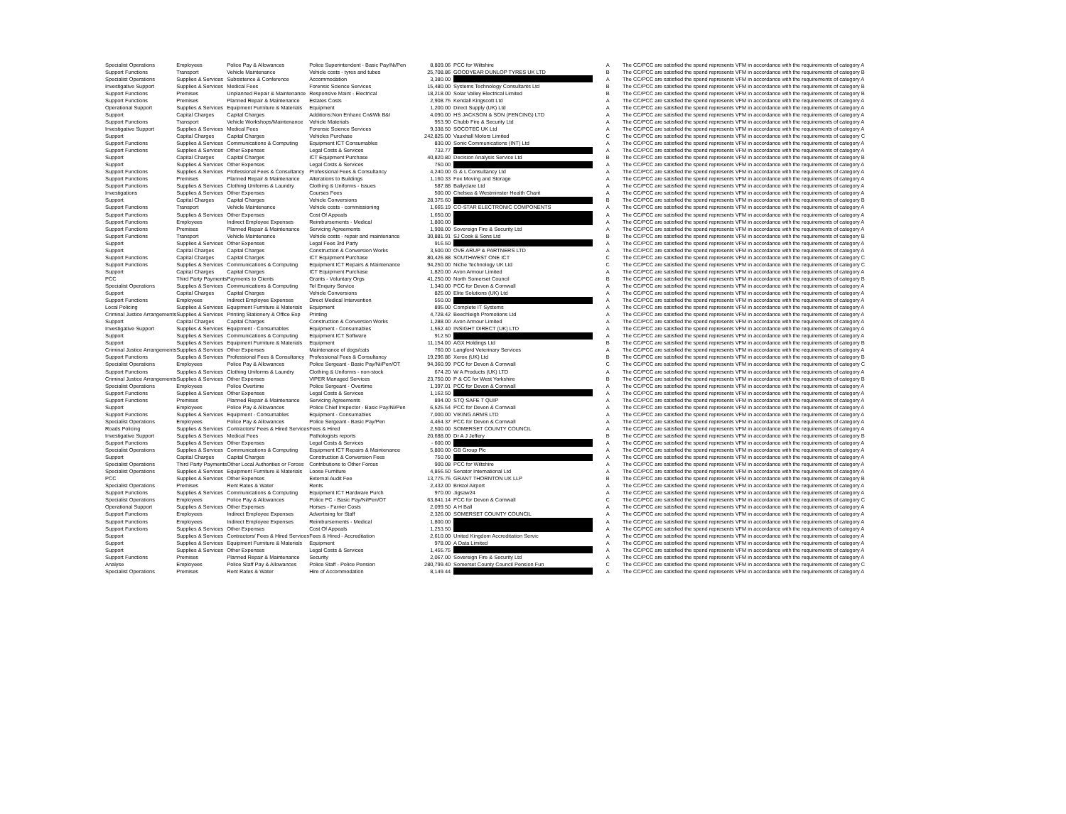| Specialist Operations | Employees | Police Pay & Allowances | Police Superintendent - Basic Pay/Ni/Pen | 8,809.06 | PCC for Wiltshire | A | The CC/PCC are satisfied the spend represents VFM in accordance with the requirements of category A |
| Support Functions | Transport | Vehicle Maintenance | Vehicle costs - tyres and tubes | 25,708.86 | GOODYEAR DUNLOP TYRES UK LTD | B | The CC/PCC are satisfied the spend represents VFM in accordance with the requirements of category B |
| Specialist Operations | Supplies & Services | Subsistence & Conference | Accommodation | 3,380.00 | | A | The CC/PCC are satisfied the spend represents VFM in accordance with the requirements of category A |
| Investigative Support | Supplies & Services | Medical Fees | Forensic Science Services | 15,480.00 | Systems Technology Consultants Ltd | B | The CC/PCC are satisfied the spend represents VFM in accordance with the requirements of category B |
| Support Functions | Premises | Unplanned Repair & Maintenance | Responsive Maint - Electrical | 18,218.00 | Solar Valley Electrical Limited | B | The CC/PCC are satisfied the spend represents VFM in accordance with the requirements of category B |
| Support Functions | Premises | Planned Repair & Maintenance | Estates Costs | 2,908.75 | Kendall Kingscott Ltd | A | The CC/PCC are satisfied the spend represents VFM in accordance with the requirements of category A |
| Operational Support | Supplies & Services | Equipment Furniture & Materials | Equipment | 1,200.00 | Direct Supply (UK) Ltd | A | The CC/PCC are satisfied the spend represents VFM in accordance with the requirements of category A |
| Support | Capital Charges | Capital Charges | Additions:Non Enhanc Cn&Wk B&I | 4,090.00 | HS JACKSON & SON (FENCING) LTD | A | The CC/PCC are satisfied the spend represents VFM in accordance with the requirements of category A |
| Support Functions | Transport | Vehicle Workshops/Maintenance | Vehicle Materials | 953.90 | Chubb Fire & Security Ltd | A | The CC/PCC are satisfied the spend represents VFM in accordance with the requirements of category A |
| Investigative Support | Supplies & Services | Medical Fees | Forensic Science Services | 9,338.50 | SOCOTEC UK Ltd | A | The CC/PCC are satisfied the spend represents VFM in accordance with the requirements of category A |
| Support | Capital Charges | Capital Charges | Vehicles Purchase | 242,825.00 | Vauxhall Motors Limited | C | The CC/PCC are satisfied the spend represents VFM in accordance with the requirements of category C |
| Support Functions | Supplies & Services | Communications & Computing | Equipment ICT Consumables | 830.00 | Sonic Communications (INT) Ltd | A | The CC/PCC are satisfied the spend represents VFM in accordance with the requirements of category A |
| Support Functions | Supplies & Services | Other Expenses | Legal Costs & Services | 732.77 | | A | The CC/PCC are satisfied the spend represents VFM in accordance with the requirements of category A |
| Support | Capital Charges | Capital Charges | ICT Equipment Purchase | 40,820.80 | Decision Analysis Service Ltd | B | The CC/PCC are satisfied the spend represents VFM in accordance with the requirements of category B |
| Support | Supplies & Services | Other Expenses | Legal Costs & Services | 750.00 | | A | The CC/PCC are satisfied the spend represents VFM in accordance with the requirements of category A |
| Support Functions | Supplies & Services | Professional Fees & Consultancy | Professional Fees & Consultancy | 4,240.00 | G & L Consultancy Ltd | A | The CC/PCC are satisfied the spend represents VFM in accordance with the requirements of category A |
| Support Functions | Premises | Planned Repair & Maintenance | Alterations to Buildings | 1,160.33 | Fox Moving and Storage | A | The CC/PCC are satisfied the spend represents VFM in accordance with the requirements of category A |
| Support Functions | Supplies & Services | Clothing Uniforms & Laundry | Clothing & Uniforms - Issues | 587.88 | Ballyclare Ltd | A | The CC/PCC are satisfied the spend represents VFM in accordance with the requirements of category A |
| Investigations | Supplies & Services | Other Expenses | Courses Fees | 500.00 | Chelsea & Westminster Health Charit | A | The CC/PCC are satisfied the spend represents VFM in accordance with the requirements of category A |
| Support | Capital Charges | Capital Charges | Vehicle Conversions | 28,375.60 | | B | The CC/PCC are satisfied the spend represents VFM in accordance with the requirements of category B |
| Support Functions | Transport | Vehicle Maintenance | Vehicle costs - commissioning | 1,665.19 | CO-STAR ELECTRONIC COMPONENTS | A | The CC/PCC are satisfied the spend represents VFM in accordance with the requirements of category A |
| Support Functions | Supplies & Services | Other Expenses | Cost Of Appeals | 1,650.00 | | A | The CC/PCC are satisfied the spend represents VFM in accordance with the requirements of category A |
| Support Functions | Employees | Indirect Employee Expenses | Reimbursements - Medical | 1,800.00 | | A | The CC/PCC are satisfied the spend represents VFM in accordance with the requirements of category A |
| Support Functions | Premises | Planned Repair & Maintenance | Servicing Agreements | 1,908.00 | Sovereign Fire & Security Ltd | A | The CC/PCC are satisfied the spend represents VFM in accordance with the requirements of category A |
| Support Functions | Transport | Vehicle Maintenance | Vehicle costs - repair and maintenance | 30,881.91 | SJ Cook & Sons Ltd | B | The CC/PCC are satisfied the spend represents VFM in accordance with the requirements of category B |
| Support | Supplies & Services | Other Expenses | Legal Fees 3rd Party | 916.50 | | A | The CC/PCC are satisfied the spend represents VFM in accordance with the requirements of category A |
| Support | Capital Charges | Capital Charges | Construction & Conversion Works | 3,500.00 | OVE ARUP & PARTNERS LTD | A | The CC/PCC are satisfied the spend represents VFM in accordance with the requirements of category A |
| Support Functions | Capital Charges | Capital Charges | ICT Equipment Purchase | 80,426.88 | SOUTHWEST ONE ICT | C | The CC/PCC are satisfied the spend represents VFM in accordance with the requirements of category C |
| Support Functions | Supplies & Services | Communications & Computing | Equipment ICT Repairs & Maintenance | 94,250.00 | Niche Technology UK Ltd | C | The CC/PCC are satisfied the spend represents VFM in accordance with the requirements of category C |
| Support | Capital Charges | Capital Charges | ICT Equipment Purchase | 1,820.00 | Avon Armour Limited | A | The CC/PCC are satisfied the spend represents VFM in accordance with the requirements of category A |
| PCC | Third Party Payments | Payments to Clients | Grants - Voluntary Orgs | 41,250.00 | North Somerset Council | B | The CC/PCC are satisfied the spend represents VFM in accordance with the requirements of category B |
| Specialist Operations | Supplies & Services | Communications & Computing | Tel Enquiry Service | 1,340.00 | PCC for Devon & Cornwall | A | The CC/PCC are satisfied the spend represents VFM in accordance with the requirements of category A |
| Support | Capital Charges | Capital Charges | Vehicle Conversions | 825.00 | Elite Solutions (UK) Ltd | A | The CC/PCC are satisfied the spend represents VFM in accordance with the requirements of category A |
| Support Functions | Employees | Indirect Employee Expenses | Direct Medical Intervention | 550.00 | | A | The CC/PCC are satisfied the spend represents VFM in accordance with the requirements of category A |
| Local Policing | Supplies & Services | Equipment Furniture & Materials | Equipment | 895.00 | Complete IT Systems | A | The CC/PCC are satisfied the spend represents VFM in accordance with the requirements of category A |
| Criminal Justice Arrangements | Supplies & Services | Printing Stationery & Office Exp | Printing | 4,728.42 | Beechleigh Promotions Ltd | A | The CC/PCC are satisfied the spend represents VFM in accordance with the requirements of category A |
| Support | Capital Charges | Capital Charges | Construction & Conversion Works | 1,288.00 | Avon Armour Limited | A | The CC/PCC are satisfied the spend represents VFM in accordance with the requirements of category A |
| Investigative Support | Supplies & Services | Equipment - Consumables | Equipment - Consumables | 1,562.40 | INSIGHT DIRECT (UK) LTD | A | The CC/PCC are satisfied the spend represents VFM in accordance with the requirements of category A |
| Support | Supplies & Services | Communications & Computing | Equipment ICT Software | 912.50 | | A | The CC/PCC are satisfied the spend represents VFM in accordance with the requirements of category A |
| Support | Supplies & Services | Equipment Furniture & Materials | Equipment | 11,154.00 | AGX Holdings Ltd | B | The CC/PCC are satisfied the spend represents VFM in accordance with the requirements of category B |
| Criminal Justice Arrangements | Supplies & Services | Other Expenses | Maintenance of dogs/cats | 760.00 | Langford Veterinary Services | A | The CC/PCC are satisfied the spend represents VFM in accordance with the requirements of category A |
| Support Functions | Supplies & Services | Professional Fees & Consultancy | Professional Fees & Consultancy | 19,296.86 | Xerox (UK) Ltd | B | The CC/PCC are satisfied the spend represents VFM in accordance with the requirements of category B |
| Specialist Operations | Employees | Police Pay & Allowances | Police Sergeant - Basic Pay/Ni/Pen/OT | 94,360.99 | PCC for Devon & Cornwall | C | The CC/PCC are satisfied the spend represents VFM in accordance with the requirements of category C |
| Support Functions | Supplies & Services | Clothing Uniforms & Laundry | Clothing & Uniforms - non-stock | 674.20 | W A Products (UK) LTD | A | The CC/PCC are satisfied the spend represents VFM in accordance with the requirements of category A |
| Criminal Justice Arrangements | Supplies & Services | Other Expenses | VIPER Managed Services | 23,750.00 | P & CC for West Yorkshire | B | The CC/PCC are satisfied the spend represents VFM in accordance with the requirements of category B |
| Specialist Operations | Employees | Police Overtime | Police Sergeant - Overtime | 1,397.01 | PCC for Devon & Cornwall | A | The CC/PCC are satisfied the spend represents VFM in accordance with the requirements of category A |
| Support Functions | Supplies & Services | Other Expenses | Legal Costs & Services | 1,162.50 | | A | The CC/PCC are satisfied the spend represents VFM in accordance with the requirements of category A |
| Support Functions | Premises | Planned Repair & Maintenance | Servicing Agreements | 894.00 | STQ SAFE T QUIP | A | The CC/PCC are satisfied the spend represents VFM in accordance with the requirements of category A |
| Support | Employees | Police Pay & Allowances | Police Chief Inspector - Basic Pay/Ni/Pen | 6,525.54 | PCC for Devon & Cornwall | A | The CC/PCC are satisfied the spend represents VFM in accordance with the requirements of category A |
| Support Functions | Supplies & Services | Equipment - Consumables | Equipment - Consumables | 7,000.00 | VIKING ARMS LTD | A | The CC/PCC are satisfied the spend represents VFM in accordance with the requirements of category A |
| Specialist Operations | Employees | Police Pay & Allowances | Police Sergeant - Basic Pay/Pen | 4,464.37 | PCC for Devon & Cornwall | A | The CC/PCC are satisfied the spend represents VFM in accordance with the requirements of category A |
| Roads Policing | Supplies & Services | Contractors/ Fees & Hired Services | Fees & Hired | 2,500.00 | SOMERSET COUNTY COUNCIL | A | The CC/PCC are satisfied the spend represents VFM in accordance with the requirements of category A |
| Investigative Support | Supplies & Services | Medical Fees | Pathologists reports | 20,688.00 | Dr A J Jeffery | B | The CC/PCC are satisfied the spend represents VFM in accordance with the requirements of category B |
| Support Functions | Supplies & Services | Other Expenses | Legal Costs & Services | - 600.00 | | A | The CC/PCC are satisfied the spend represents VFM in accordance with the requirements of category A |
| Specialist Operations | Supplies & Services | Communications & Computing | Equipment ICT Repairs & Maintenance | 5,800.00 | GB Group Plc | A | The CC/PCC are satisfied the spend represents VFM in accordance with the requirements of category A |
| Support | Capital Charges | Capital Charges | Construction & Conversion Fees | 750.00 | | A | The CC/PCC are satisfied the spend represents VFM in accordance with the requirements of category A |
| Specialist Operations | Third Party Payments | Other Local Authorities or Forces | Contributions to Other Forces | 900.08 | PCC for Wiltshire | A | The CC/PCC are satisfied the spend represents VFM in accordance with the requirements of category A |
| Specialist Operations | Supplies & Services | Equipment Furniture & Materials | Loose Furniture | 4,856.50 | Senator International Ltd | A | The CC/PCC are satisfied the spend represents VFM in accordance with the requirements of category A |
| PCC | Supplies & Services | Other Expenses | External Audit Fee | 13,775.75 | GRANT THORNTON UK LLP | B | The CC/PCC are satisfied the spend represents VFM in accordance with the requirements of category B |
| Specialist Operations | Premises | Rent Rates & Water | Rents | 2,432.00 | Bristol Airport | A | The CC/PCC are satisfied the spend represents VFM in accordance with the requirements of category A |
| Support Functions | Supplies & Services | Communications & Computing | Equipment ICT Hardware Purch | 970.00 | Jigsaw24 | A | The CC/PCC are satisfied the spend represents VFM in accordance with the requirements of category A |
| Specialist Operations | Employees | Police Pay & Allowances | Police PC - Basic Pay/Ni/Pen/OT | 63,841.14 | PCC for Devon & Cornwall | C | The CC/PCC are satisfied the spend represents VFM in accordance with the requirements of category C |
| Operational Support | Supplies & Services | Other Expenses | Horses - Farrier Costs | 2,099.50 | A H Ball | A | The CC/PCC are satisfied the spend represents VFM in accordance with the requirements of category A |
| Support Functions | Employees | Indirect Employee Expenses | Advertising for Staff | 2,326.00 | SOMERSET COUNTY COUNCIL | A | The CC/PCC are satisfied the spend represents VFM in accordance with the requirements of category A |
| Support Functions | Employees | Indirect Employee Expenses | Reimbursements - Medical | 1,800.00 | | A | The CC/PCC are satisfied the spend represents VFM in accordance with the requirements of category A |
| Support Functions | Supplies & Services | Other Expenses | Cost Of Appeals | 1,253.50 | | A | The CC/PCC are satisfied the spend represents VFM in accordance with the requirements of category A |
| Support | Supplies & Services | Contractors/ Fees & Hired Services | Fees & Hired - Accreditation | 2,610.00 | United Kingdom Accreditation Servic | A | The CC/PCC are satisfied the spend represents VFM in accordance with the requirements of category A |
| Support | Supplies & Services | Equipment Furniture & Materials | Equipment | 978.00 | A Data Limited | A | The CC/PCC are satisfied the spend represents VFM in accordance with the requirements of category A |
| Support | Supplies & Services | Other Expenses | Legal Costs & Services | 1,455.75 | | A | The CC/PCC are satisfied the spend represents VFM in accordance with the requirements of category A |
| Support Functions | Premises | Planned Repair & Maintenance | Security | 2,067.00 | Sovereign Fire & Security Ltd | A | The CC/PCC are satisfied the spend represents VFM in accordance with the requirements of category A |
| Analyse | Employees | Police Staff Pay & Allowances | Police Staff - Police Pension | 280,799.40 | Somerset County Council Pension Fun | C | The CC/PCC are satisfied the spend represents VFM in accordance with the requirements of category C |
| Specialist Operations | Premises | Rent Rates & Water | Hire of Accommodation | 8,149.44 | | A | The CC/PCC are satisfied the spend represents VFM in accordance with the requirements of category A |